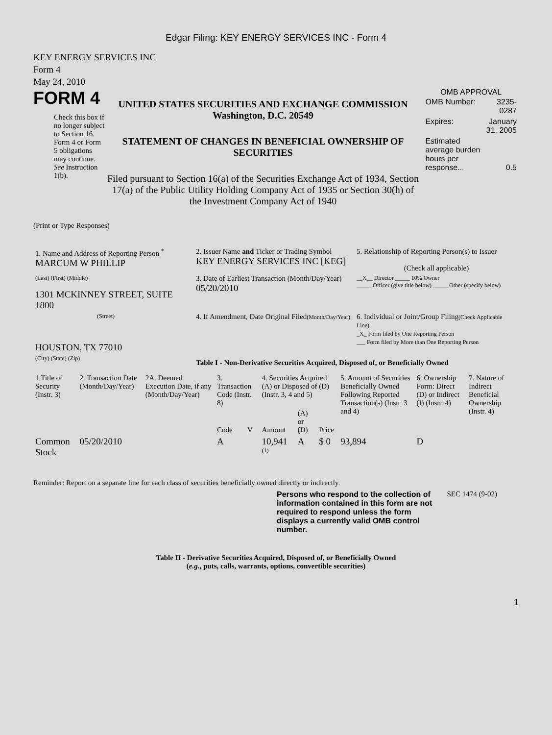Edgar Filing: KEY ENERGY SERVICES INC - Form 4
KEY ENERGY SERVICES INC
Form 4
May 24, 2010
FORM 4
Check this box if no longer subject to Section 16. Form 4 or Form 5 obligations may continue. See Instruction 1(b).
UNITED STATES SECURITIES AND EXCHANGE COMMISSION
Washington, D.C. 20549
STATEMENT OF CHANGES IN BENEFICIAL OWNERSHIP OF SECURITIES
Filed pursuant to Section 16(a) of the Securities Exchange Act of 1934, Section 17(a) of the Public Utility Holding Company Act of 1935 or Section 30(h) of the Investment Company Act of 1940
OMB APPROVAL
| OMB Number: | 3235-0287 |
| Expires: | January 31, 2005 |
| Estimated average burden hours per response... | 0.5 |
(Print or Type Responses)
| 1. Name and Address of Reporting Person <sup>*</sup> MARCUM W PHILLIP | 2. Issuer Name and Ticker or Trading Symbol KEY ENERGY SERVICES INC [KEG] | 5. Relationship of Reporting Person(s) to Issuer (Check all applicable) |
| (Last) (First) (Middle) 1301 MCKINNEY STREET, SUITE 1800 | 3. Date of Earliest Transaction (Month/Day/Year) 05/20/2010 | __X__ Director _____ 10% Owner _____ Officer (give title below) _____ Other (specify below) |
| (Street) HOUSTON, TX 77010 | 4. If Amendment, Date Original Filed (Month/Day/Year) | 6. Individual or Joint/Group Filing (Check Applicable Line) _X_ Form filed by One Reporting Person ___ Form filed by More than One Reporting Person |
| (City) (State) (Zip) | Table I - Non-Derivative Securities Acquired, Disposed of, or Beneficially Owned | |
| 1.Title of Security (Instr. 3) | 2. Transaction Date (Month/Day/Year) | 2A. Deemed Execution Date, if any (Month/Day/Year) | 3. Transaction Code (Instr. 8) | | 4. Securities Acquired (A) or Disposed of (D) (Instr. 3, 4 and 5) | | | 5. Amount of Securities Beneficially Owned Following Reported Transaction(s) (Instr. 3 and 4) | 6. Ownership Form: Direct (D) or Indirect (I) (Instr. 4) | 7. Nature of Indirect Beneficial Ownership (Instr. 4) |
| --- | --- | --- | --- | --- | --- | --- | --- | --- | --- | --- |
| | | | Code | V | Amount | (A) or (D) | Price | | | |
| Common Stock | 05/20/2010 | | A | | 10,941 <sup>(1)</sup> | A | $ 0 | 93,894 | D | |
Reminder: Report on a separate line for each class of securities beneficially owned directly or indirectly.
Persons who respond to the collection of information contained in this form are not required to respond unless the form displays a currently valid OMB control number.
SEC 1474 (9-02)
Table II - Derivative Securities Acquired, Disposed of, or Beneficially Owned
(e.g., puts, calls, warrants, options, convertible securities)
1